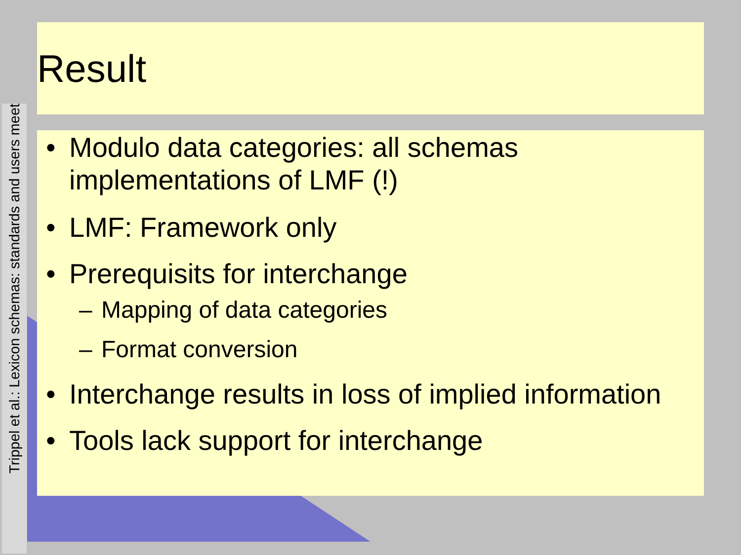Trippel et al.: Lexicon schemas: standards and users meet
Result
• Modulo data categories: all schemas implementations of LMF (!)
• LMF: Framework only
• Prerequisits for interchange
– Mapping of data categories
– Format conversion
• Interchange results in loss of implied information
• Tools lack support for interchange